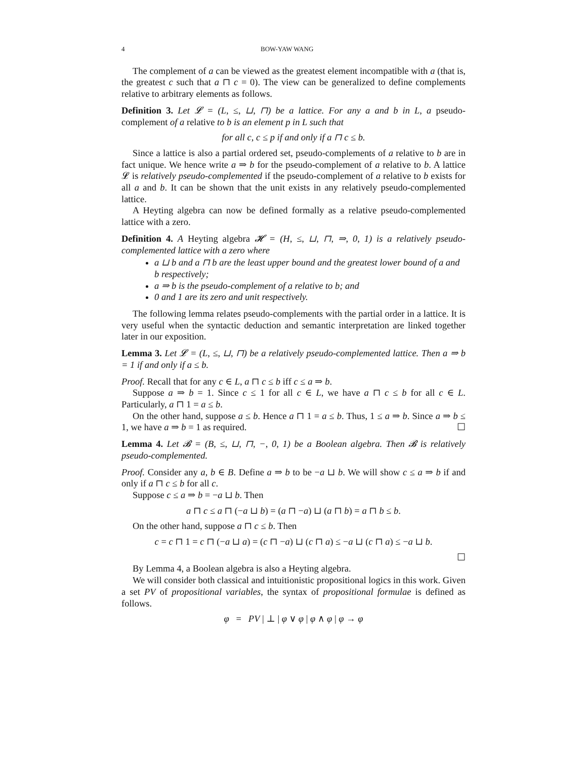4 BOW-YAW WANG
The complement of a can be viewed as the greatest element incompatible with a (that is, the greatest c such that a ⊓ c = 0). The view can be generalized to define complements relative to arbitrary elements as follows.
Definition 3. Let 𝓛 = (L, ≤, ⊔, ⊓) be a lattice. For any a and b in L, a pseudo-complement of a relative to b is an element p in L such that
for all c, c ≤ p if and only if a ⊓ c ≤ b.
Since a lattice is also a partial ordered set, pseudo-complements of a relative to b are in fact unique. We hence write a ⇒ b for the pseudo-complement of a relative to b. A lattice 𝓛 is relatively pseudo-complemented if the pseudo-complement of a relative to b exists for all a and b. It can be shown that the unit exists in any relatively pseudo-complemented lattice.
A Heyting algebra can now be defined formally as a relative pseudo-complemented lattice with a zero.
Definition 4. A Heyting algebra 𝓗 = (H, ≤, ⊔, ⊓, ⇒, 0, 1) is a relatively pseudo-complemented lattice with a zero where
a ⊔ b and a ⊓ b are the least upper bound and the greatest lower bound of a and b respectively;
a ⇒ b is the pseudo-complement of a relative to b; and
0 and 1 are its zero and unit respectively.
The following lemma relates pseudo-complements with the partial order in a lattice. It is very useful when the syntactic deduction and semantic interpretation are linked together later in our exposition.
Lemma 3. Let 𝓛 = (L, ≤, ⊔, ⊓) be a relatively pseudo-complemented lattice. Then a ⇒ b = 1 if and only if a ≤ b.
Proof. Recall that for any c ∈ L, a ⊓ c ≤ b iff c ≤ a ⇒ b.
Suppose a ⇒ b = 1. Since c ≤ 1 for all c ∈ L, we have a ⊓ c ≤ b for all c ∈ L. Particularly, a ⊓ 1 = a ≤ b.
On the other hand, suppose a ≤ b. Hence a ⊓ 1 = a ≤ b. Thus, 1 ≤ a ⇒ b. Since a ⇒ b ≤ 1, we have a ⇒ b = 1 as required. ☐
Lemma 4. Let 𝓑 = (B, ≤, ⊔, ⊓, −, 0, 1) be a Boolean algebra. Then 𝓑 is relatively pseudo-complemented.
Proof. Consider any a, b ∈ B. Define a ⇒ b to be −a ⊔ b. We will show c ≤ a ⇒ b if and only if a ⊓ c ≤ b for all c.
Suppose c ≤ a ⇒ b = −a ⊔ b. Then
a ⊓ c ≤ a ⊓ (−a ⊔ b) = (a ⊓ −a) ⊔ (a ⊓ b) = a ⊓ b ≤ b.
On the other hand, suppose a ⊓ c ≤ b. Then
c = c ⊓ 1 = c ⊓ (−a ⊔ a) = (c ⊓ −a) ⊔ (c ⊓ a) ≤ −a ⊔ (c ⊓ a) ≤ −a ⊔ b.
☐
By Lemma 4, a Boolean algebra is also a Heyting algebra.
We will consider both classical and intuitionistic propositional logics in this work. Given a set PV of propositional variables, the syntax of propositional formulae is defined as follows.
φ = PV | ⊥ | φ ∨ φ | φ ∧ φ | φ → φ